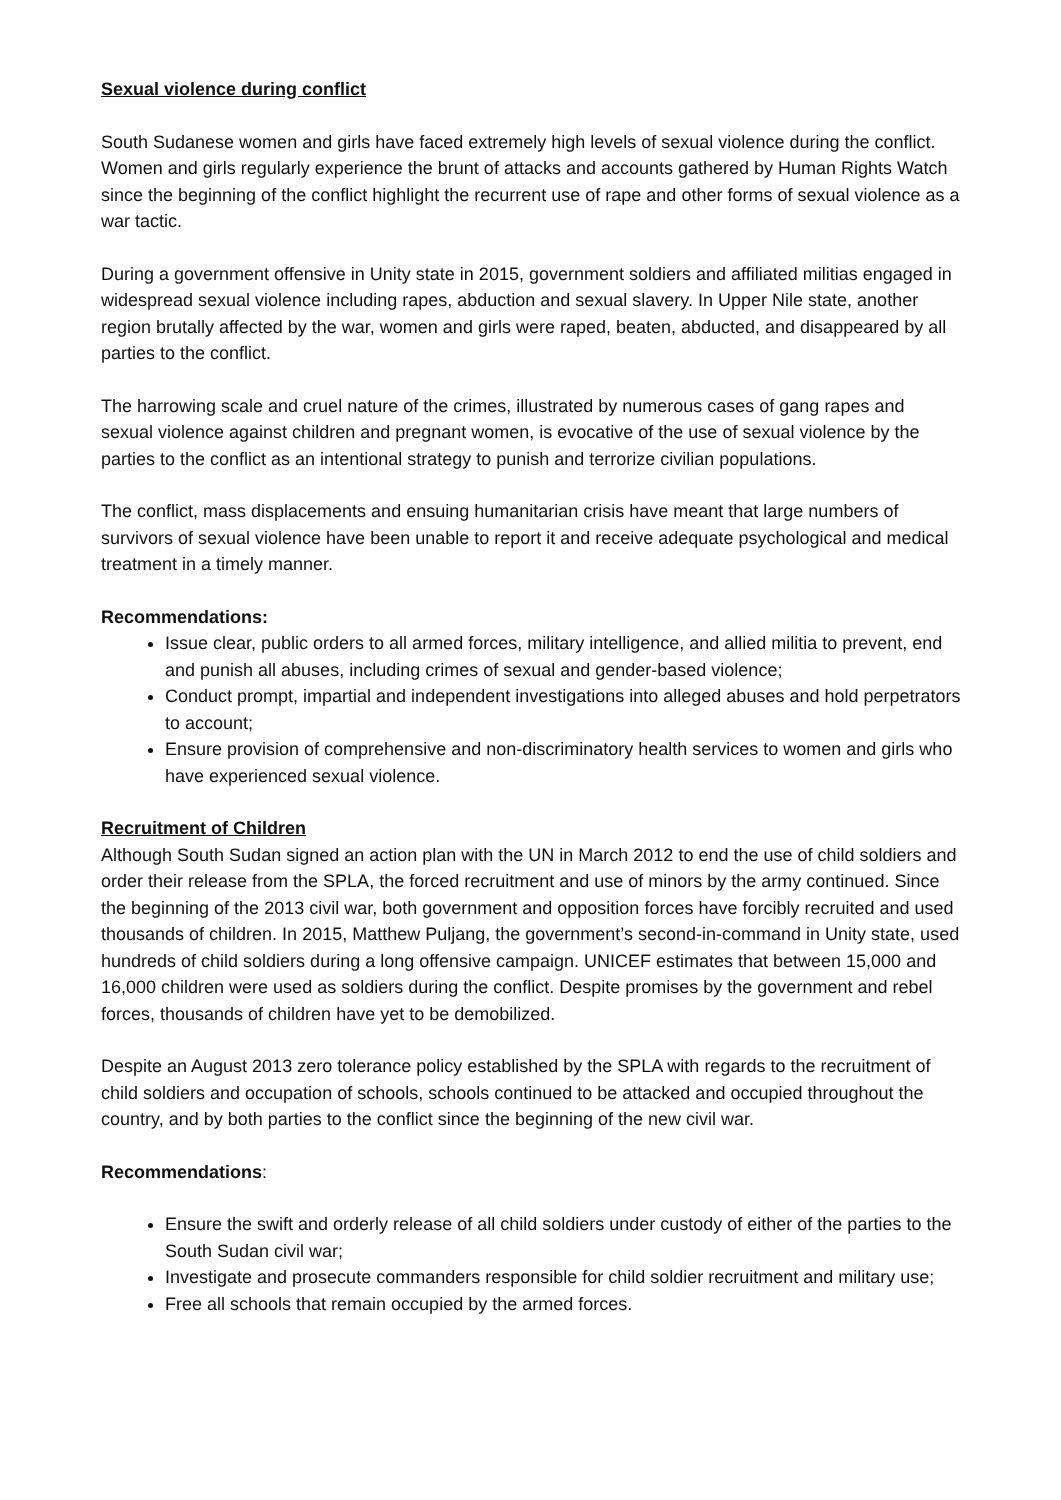Sexual violence during conflict
South Sudanese women and girls have faced extremely high levels of sexual violence during the conflict. Women and girls regularly experience the brunt of attacks and accounts gathered by Human Rights Watch since the beginning of the conflict highlight the recurrent use of rape and other forms of sexual violence as a war tactic.
During a government offensive in Unity state in 2015, government soldiers and affiliated militias engaged in widespread sexual violence including rapes, abduction and sexual slavery. In Upper Nile state, another region brutally affected by the war, women and girls were raped, beaten, abducted, and disappeared by all parties to the conflict.
The harrowing scale and cruel nature of the crimes, illustrated by numerous cases of gang rapes and sexual violence against children and pregnant women, is evocative of the use of sexual violence by the parties to the conflict as an intentional strategy to punish and terrorize civilian populations.
The conflict, mass displacements and ensuing humanitarian crisis have meant that large numbers of survivors of sexual violence have been unable to report it and receive adequate psychological and medical treatment in a timely manner.
Recommendations:
Issue clear, public orders to all armed forces, military intelligence, and allied militia to prevent, end and punish all abuses, including crimes of sexual and gender-based violence;
Conduct prompt, impartial and independent investigations into alleged abuses and hold perpetrators to account;
Ensure provision of comprehensive and non-discriminatory health services to women and girls who have experienced sexual violence.
Recruitment of Children
Although South Sudan signed an action plan with the UN in March 2012 to end the use of child soldiers and order their release from the SPLA, the forced recruitment and use of minors by the army continued. Since the beginning of the 2013 civil war, both government and opposition forces have forcibly recruited and used thousands of children. In 2015, Matthew Puljang, the government’s second-in-command in Unity state, used hundreds of child soldiers during a long offensive campaign. UNICEF estimates that between 15,000 and 16,000 children were used as soldiers during the conflict. Despite promises by the government and rebel forces, thousands of children have yet to be demobilized.
Despite an August 2013 zero tolerance policy established by the SPLA with regards to the recruitment of child soldiers and occupation of schools, schools continued to be attacked and occupied throughout the country, and by both parties to the conflict since the beginning of the new civil war.
Recommendations:
Ensure the swift and orderly release of all child soldiers under custody of either of the parties to the South Sudan civil war;
Investigate and prosecute commanders responsible for child soldier recruitment and military use;
Free all schools that remain occupied by the armed forces.